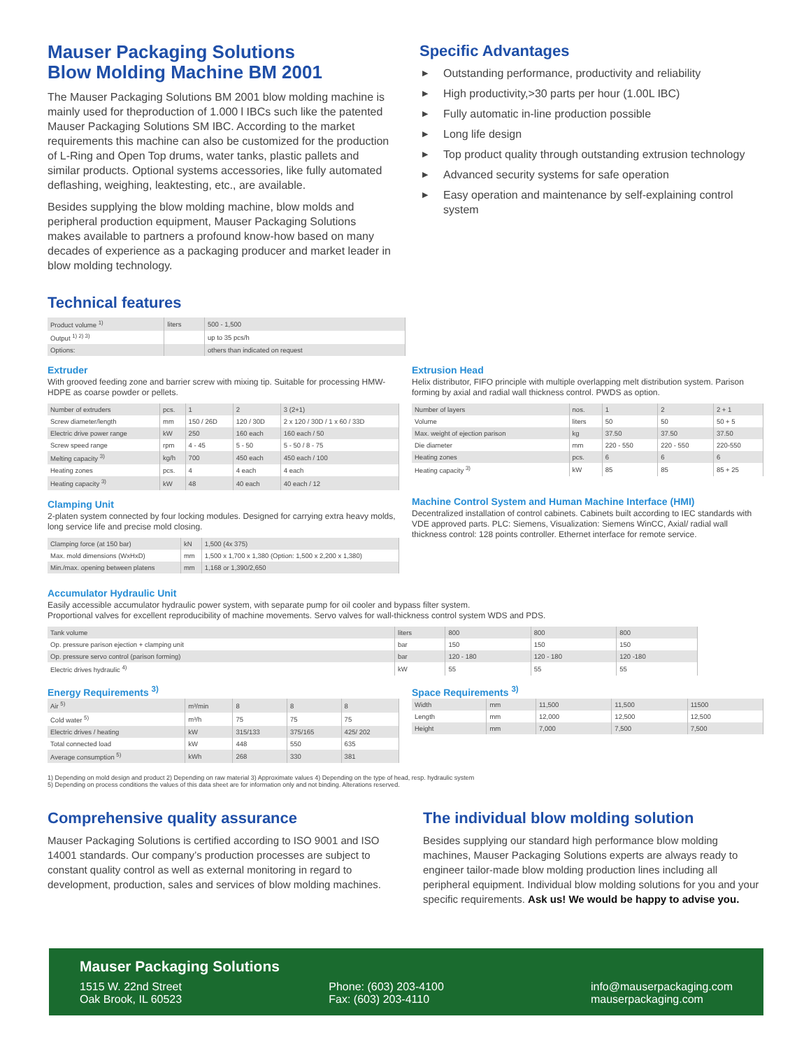Mauser Packaging Solutions
Blow Molding Machine BM 2001
The Mauser Packaging Solutions BM 2001 blow molding machine is mainly used for theproduction of 1.000 l IBCs such like the patented Mauser Packaging Solutions SM IBC. According to the market requirements this machine can also be customized for the production of L-Ring and Open Top drums, water tanks, plastic pallets and similar products. Optional systems accessories, like fully automated deflashing, weighing, leaktesting, etc., are available.
Besides supplying the blow molding machine, blow molds and peripheral production equipment, Mauser Packaging Solutions makes available to partners a profound know-how based on many decades of experience as a packaging producer and market leader in blow molding technology.
Specific Advantages
▶ Outstanding performance, productivity and reliability
▶ High productivity,>30 parts per hour (1.00L IBC)
▶ Fully automatic in-line production possible
▶ Long life design
▶ Top product quality through outstanding extrusion technology
▶ Advanced security systems for safe operation
▶ Easy operation and maintenance by self-explaining control system
Technical features
| Product volume <sup>1)</sup> | liters | 500 - 1,500 |
| Output <sup>1) 2) 3)</sup> | | up to 35 pcs/h |
| Options: | | others than indicated on request |
Extruder
With grooved feeding zone and barrier screw with mixing tip. Suitable for processing HMW-HDPE as coarse powder or pellets.
| Number of extruders | pcs. | 1 | 2 | 3 (2+1) |
| Screw diameter/length | mm | 150 / 26D | 120 / 30D | 2 x 120 / 30D / 1 x 60 / 33D |
| Electric drive power range | kW | 250 | 160 each | 160 each / 50 |
| Screw speed range | rpm | 4 - 45 | 5 - 50 | 5 - 50 / 8 - 75 |
| Melting capacity <sup>3)</sup> | kg/h | 700 | 450 each | 450 each / 100 |
| Heating zones | pcs. | 4 | 4 each | 4 each |
| Heating capacity <sup>3)</sup> | kW | 48 | 40 each | 40 each / 12 |
Clamping Unit
2-platen system connected by four locking modules. Designed for carrying extra heavy molds, long service life and precise mold closing.
| Clamping force (at 150 bar) | kN | 1,500 (4x 375) |
| Max. mold dimensions (WxHxD) | mm | 1,500 x 1,700 x 1,380 (Option: 1,500 x 2,200 x 1,380) |
| Min./max. opening between platens | mm | 1,168 or 1,390/2,650 |
Extrusion Head
Helix distributor, FIFO principle with multiple overlapping melt distribution system. Parison forming by axial and radial wall thickness control. PWDS as option.
| Number of layers | nos. | 1 | 2 | 2 + 1 |
| Volume | liters | 50 | 50 | 50 + 5 |
| Max. weight of ejection parison | kg | 37.50 | 37.50 | 37.50 |
| Die diameter | mm | 220 - 550 | 220 - 550 | 220-550 |
| Heating zones | pcs. | 6 | 6 | 6 |
| Heating capacity <sup>3)</sup> | kW | 85 | 85 | 85 + 25 |
Machine Control System and Human Machine Interface (HMI)
Decentralized installation of control cabinets. Cabinets built according to IEC standards with VDE approved parts. PLC: Siemens, Visualization: Siemens WinCC, Axial/ radial wall thickness control: 128 points controller. Ethernet interface for remote service.
Accumulator Hydraulic Unit
Easily accessible accumulator hydraulic power system, with separate pump for oil cooler and bypass filter system.
Proportional valves for excellent reproducibility of machine movements. Servo valves for wall-thickness control system WDS and PDS.
| Tank volume | liters | 800 | 800 | 800 |
| Op. pressure parison ejection + clamping unit | bar | 150 | 150 | 150 |
| Op. pressure servo control (parison forming) | bar | 120 - 180 | 120 - 180 | 120 -180 |
| Electric drives hydraulic <sup>4)</sup> | kW | 55 | 55 | 55 |
Energy Requirements <sup>3)</sup>
| Air <sup>5)</sup> | m³/min | 8 | 8 | 8 |
| Cold water <sup>5)</sup> | m³/h | 75 | 75 | 75 |
| Electric drives / heating | kW | 315/133 | 375/165 | 425/ 202 |
| Total connected load | kW | 448 | 550 | 635 |
| Average consumption <sup>5)</sup> | kWh | 268 | 330 | 381 |
Space Requirements <sup>3)</sup>
| Width | mm | 11,500 | 11,500 | 11500 |
| Length | mm | 12,000 | 12,500 | 12,500 |
| Height | mm | 7,000 | 7,500 | 7,500 |
1) Depending on mold design and product 2) Depending on raw material 3) Approximate values 4) Depending on the type of head, resp. hydraulic system
5) Depending on process conditions the values of this data sheet are for information only and not binding. Alterations reserved.
Comprehensive quality assurance
Mauser Packaging Solutions is certified according to ISO 9001 and ISO 14001 standards. Our company’s production processes are subject to constant quality control as well as external monitoring in regard to development, production, sales and services of blow molding machines.
The individual blow molding solution
Besides supplying our standard high performance blow molding machines, Mauser Packaging Solutions experts are always ready to engineer tailor-made blow molding production lines including all peripheral equipment. Individual blow molding solutions for you and your specific requirements. Ask us! We would be happy to advise you.
Mauser Packaging Solutions
1515 W. 22nd Street
Oak Brook, IL 60523
Phone: (603) 203-4100
Fax: (603) 203-4110
info@mauserpackaging.com
mauserpackaging.com